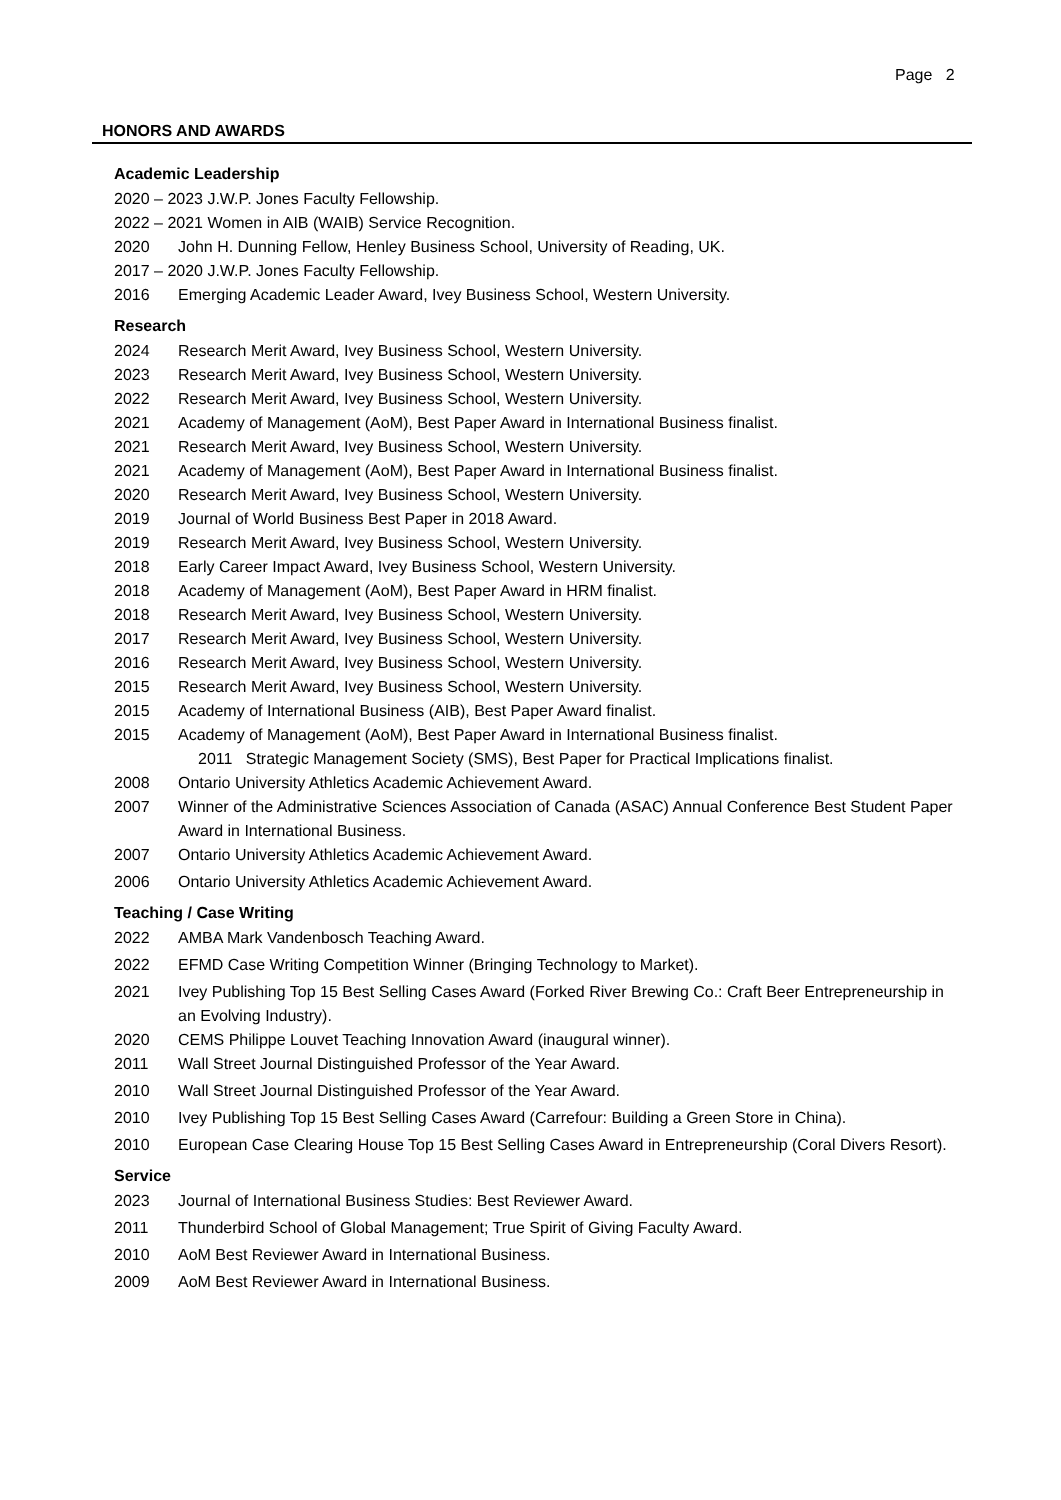Page 2
HONORS AND AWARDS
Academic Leadership
2020 – 2023 J.W.P. Jones Faculty Fellowship.
2022 – 2021 Women in AIB (WAIB) Service Recognition.
2020 John H. Dunning Fellow, Henley Business School, University of Reading, UK.
2017 – 2020 J.W.P. Jones Faculty Fellowship.
2016 Emerging Academic Leader Award, Ivey Business School, Western University.
Research
2024 Research Merit Award, Ivey Business School, Western University.
2023 Research Merit Award, Ivey Business School, Western University.
2022 Research Merit Award, Ivey Business School, Western University.
2021 Academy of Management (AoM), Best Paper Award in International Business finalist.
2021 Research Merit Award, Ivey Business School, Western University.
2021 Academy of Management (AoM), Best Paper Award in International Business finalist.
2020 Research Merit Award, Ivey Business School, Western University.
2019 Journal of World Business Best Paper in 2018 Award.
2019 Research Merit Award, Ivey Business School, Western University.
2018 Early Career Impact Award, Ivey Business School, Western University.
2018 Academy of Management (AoM), Best Paper Award in HRM finalist.
2018 Research Merit Award, Ivey Business School, Western University.
2017 Research Merit Award, Ivey Business School, Western University.
2016 Research Merit Award, Ivey Business School, Western University.
2015 Research Merit Award, Ivey Business School, Western University.
2015 Academy of International Business (AIB), Best Paper Award finalist.
2015 Academy of Management (AoM), Best Paper Award in International Business finalist.
2011 Strategic Management Society (SMS), Best Paper for Practical Implications finalist.
2008 Ontario University Athletics Academic Achievement Award.
2007 Winner of the Administrative Sciences Association of Canada (ASAC) Annual Conference Best Student Paper Award in International Business.
2007 Ontario University Athletics Academic Achievement Award.
2006 Ontario University Athletics Academic Achievement Award.
Teaching / Case Writing
2022 AMBA Mark Vandenbosch Teaching Award.
2022 EFMD Case Writing Competition Winner (Bringing Technology to Market).
2021 Ivey Publishing Top 15 Best Selling Cases Award (Forked River Brewing Co.: Craft Beer Entrepreneurship in an Evolving Industry).
2020 CEMS Philippe Louvet Teaching Innovation Award (inaugural winner).
2011 Wall Street Journal Distinguished Professor of the Year Award.
2010 Wall Street Journal Distinguished Professor of the Year Award.
2010 Ivey Publishing Top 15 Best Selling Cases Award (Carrefour: Building a Green Store in China).
2010 European Case Clearing House Top 15 Best Selling Cases Award in Entrepreneurship (Coral Divers Resort).
Service
2023 Journal of International Business Studies: Best Reviewer Award.
2011 Thunderbird School of Global Management; True Spirit of Giving Faculty Award.
2010 AoM Best Reviewer Award in International Business.
2009 AoM Best Reviewer Award in International Business.